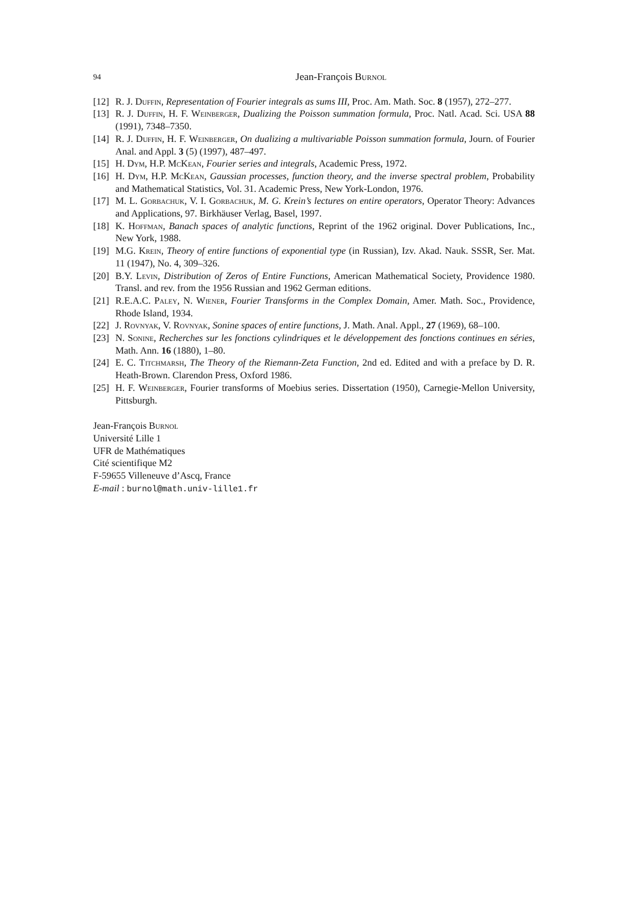94 Jean-François Burnol
[12] R. J. Duffin, Representation of Fourier integrals as sums III, Proc. Am. Math. Soc. 8 (1957), 272–277.
[13] R. J. Duffin, H. F. Weinberger, Dualizing the Poisson summation formula, Proc. Natl. Acad. Sci. USA 88 (1991), 7348–7350.
[14] R. J. Duffin, H. F. Weinberger, On dualizing a multivariable Poisson summation formula, Journ. of Fourier Anal. and Appl. 3 (5) (1997), 487–497.
[15] H. Dym, H.P. McKean, Fourier series and integrals, Academic Press, 1972.
[16] H. Dym, H.P. McKean, Gaussian processes, function theory, and the inverse spectral problem, Probability and Mathematical Statistics, Vol. 31. Academic Press, New York-London, 1976.
[17] M. L. Gorbachuk, V. I. Gorbachuk, M. G. Krein’s lectures on entire operators, Operator Theory: Advances and Applications, 97. Birkhäuser Verlag, Basel, 1997.
[18] K. Hoffman, Banach spaces of analytic functions, Reprint of the 1962 original. Dover Publications, Inc., New York, 1988.
[19] M.G. Krein, Theory of entire functions of exponential type (in Russian), Izv. Akad. Nauk. SSSR, Ser. Mat. 11 (1947), No. 4, 309–326.
[20] B.Y. Levin, Distribution of Zeros of Entire Functions, American Mathematical Society, Providence 1980. Transl. and rev. from the 1956 Russian and 1962 German editions.
[21] R.E.A.C. Paley, N. Wiener, Fourier Transforms in the Complex Domain, Amer. Math. Soc., Providence, Rhode Island, 1934.
[22] J. Rovnyak, V. Rovnyak, Sonine spaces of entire functions, J. Math. Anal. Appl., 27 (1969), 68–100.
[23] N. Sonine, Recherches sur les fonctions cylindriques et le développement des fonctions continues en séries, Math. Ann. 16 (1880), 1–80.
[24] E. C. Titchmarsh, The Theory of the Riemann-Zeta Function, 2nd ed. Edited and with a preface by D. R. Heath-Brown. Clarendon Press, Oxford 1986.
[25] H. F. Weinberger, Fourier transforms of Moebius series. Dissertation (1950), Carnegie-Mellon University, Pittsburgh.
Jean-François Burnol
Université Lille 1
UFR de Mathématiques
Cité scientifique M2
F-59655 Villeneuve d’Ascq, France
E-mail : burnol@math.univ-lille1.fr